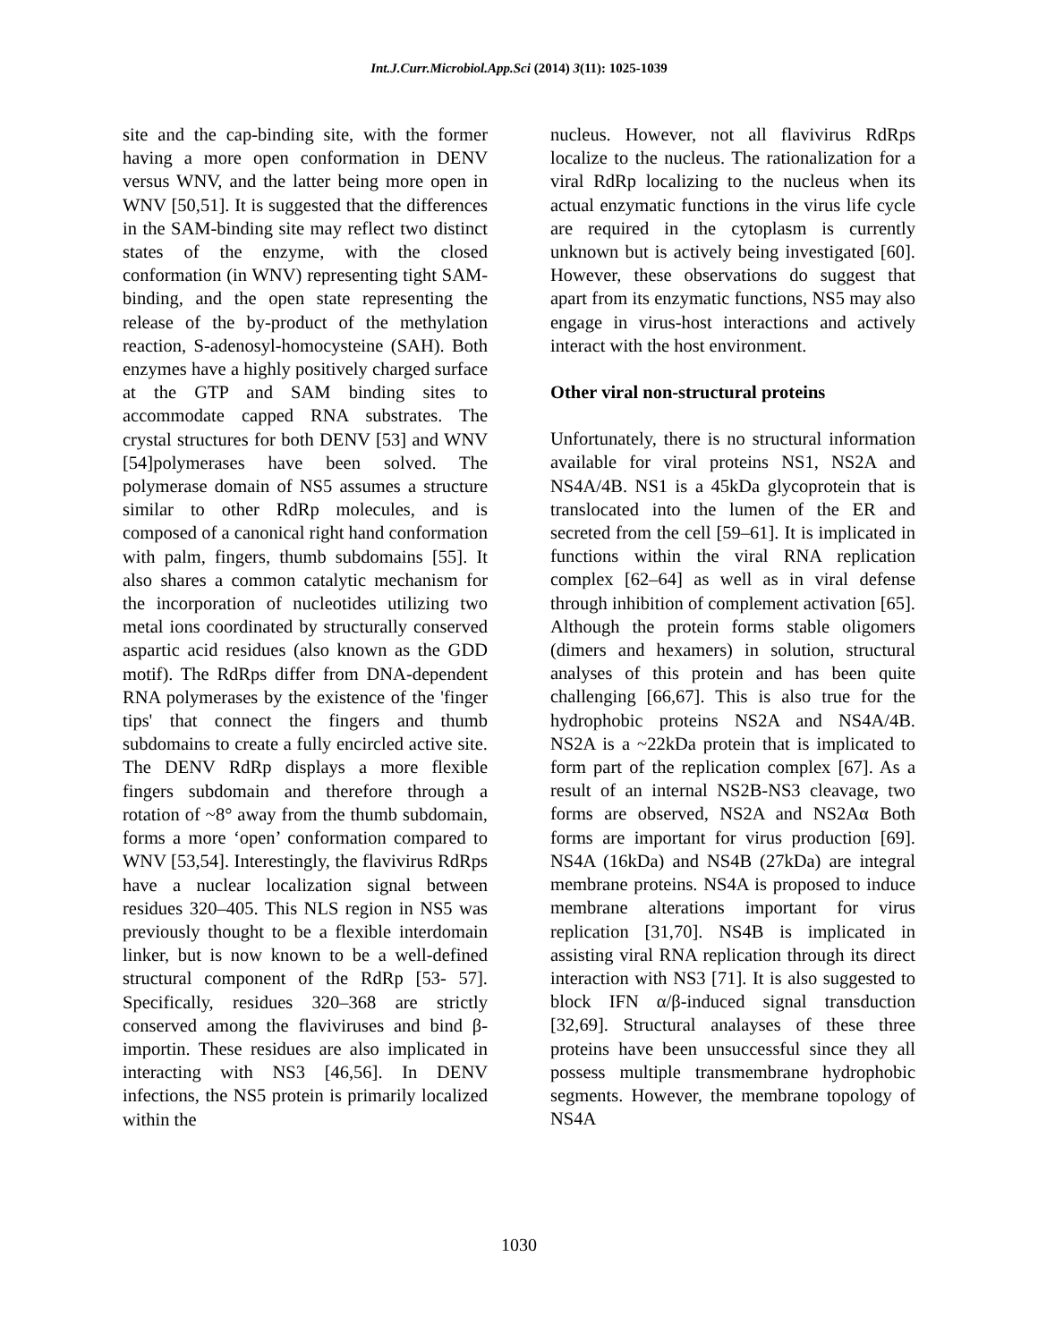Int.J.Curr.Microbiol.App.Sci (2014) 3(11): 1025-1039
site and the cap-binding site, with the former having a more open conformation in DENV versus WNV, and the latter being more open in WNV [50,51]. It is suggested that the differences in the SAM-binding site may reflect two distinct states of the enzyme, with the closed conformation (in WNV) representing tight SAM-binding, and the open state representing the release of the by-product of the methylation reaction, S-adenosyl-homocysteine (SAH). Both enzymes have a highly positively charged surface at the GTP and SAM binding sites to accommodate capped RNA substrates. The crystal structures for both DENV [53] and WNV [54]polymerases have been solved. The polymerase domain of NS5 assumes a structure similar to other RdRp molecules, and is composed of a canonical right hand conformation with palm, fingers, thumb subdomains [55]. It also shares a common catalytic mechanism for the incorporation of nucleotides utilizing two metal ions coordinated by structurally conserved aspartic acid residues (also known as the GDD motif). The RdRps differ from DNA-dependent RNA polymerases by the existence of the 'finger tips' that connect the fingers and thumb subdomains to create a fully encircled active site. The DENV RdRp displays a more flexible fingers subdomain and therefore through a rotation of ~8° away from the thumb subdomain, forms a more ‘open’ conformation compared to WNV [53,54]. Interestingly, the flavivirus RdRps have a nuclear localization signal between residues 320–405. This NLS region in NS5 was previously thought to be a flexible interdomain linker, but is now known to be a well-defined structural component of the RdRp [53- 57]. Specifically, residues 320–368 are strictly conserved among the flaviviruses and bind β-importin. These residues are also implicated in interacting with NS3 [46,56]. In DENV infections, the NS5 protein is primarily localized within the
nucleus. However, not all flavivirus RdRps localize to the nucleus. The rationalization for a viral RdRp localizing to the nucleus when its actual enzymatic functions in the virus life cycle are required in the cytoplasm is currently unknown but is actively being investigated [60]. However, these observations do suggest that apart from its enzymatic functions, NS5 may also engage in virus-host interactions and actively interact with the host environment.
Other viral non-structural proteins
Unfortunately, there is no structural information available for viral proteins NS1, NS2A and NS4A/4B. NS1 is a 45kDa glycoprotein that is translocated into the lumen of the ER and secreted from the cell [59–61]. It is implicated in functions within the viral RNA replication complex [62–64] as well as in viral defense through inhibition of complement activation [65]. Although the protein forms stable oligomers (dimers and hexamers) in solution, structural analyses of this protein and has been quite challenging [66,67]. This is also true for the hydrophobic proteins NS2A and NS4A/4B. NS2A is a ~22kDa protein that is implicated to form part of the replication complex [67]. As a result of an internal NS2B-NS3 cleavage, two forms are observed, NS2A and NS2Aα Both forms are important for virus production [69]. NS4A (16kDa) and NS4B (27kDa) are integral membrane proteins. NS4A is proposed to induce membrane alterations important for virus replication [31,70]. NS4B is implicated in assisting viral RNA replication through its direct interaction with NS3 [71]. It is also suggested to block IFN α/β-induced signal transduction [32,69]. Structural analayses of these three proteins have been unsuccessful since they all possess multiple transmembrane hydrophobic segments. However, the membrane topology of NS4A
1030